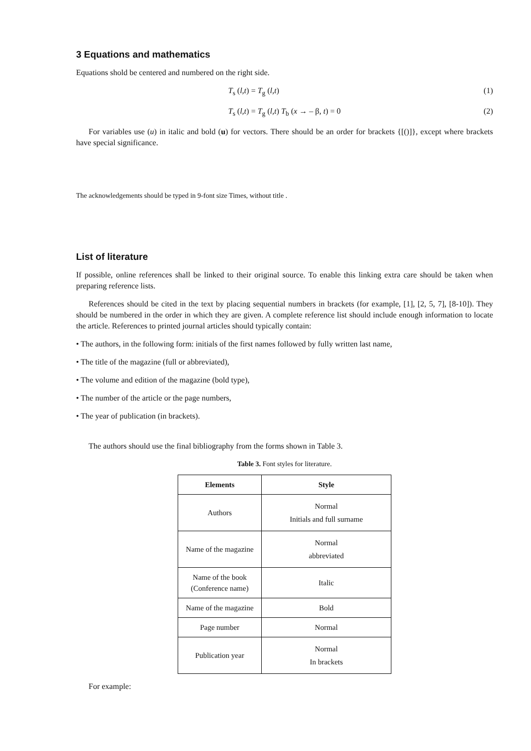3 Equations and mathematics
Equations shold be centered and numbered on the right side.
T<sub>s</sub> (l,t) = T<sub>g</sub> (l,t) (1)
T<sub>s</sub> (l,t) = T<sub>g</sub> (l,t) T<sub>b</sub> (x → – β, t) = 0 (2)
For variables use (u) in italic and bold (u) for vectors. There should be an order for brackets {[()]}, except where brackets have special significance.
The acknowledgements should be typed in 9-font size Times, without title .
List of literature
If possible, online references shall be linked to their original source. To enable this linking extra care should be taken when preparing reference lists.
References should be cited in the text by placing sequential numbers in brackets (for example, [1], [2, 5, 7], [8-10]). They should be numbered in the order in which they are given. A complete reference list should include enough information to locate the article. References to printed journal articles should typically contain:
• The authors, in the following form: initials of the first names followed by fully written last name,
• The title of the magazine (full or abbreviated),
• The volume and edition of the magazine (bold type),
• The number of the article or the page numbers,
• The year of publication (in brackets).
The authors should use the final bibliography from the forms shown in Table 3.
Table 3. Font styles for literature.
| Elements | Style |
| --- | --- |
| Authors | Normal Initials and full surname |
| Name of the magazine | Normal abbreviated |
| Name of the book (Conference name) | Italic |
| Name of the magazine | Bold |
| Page number | Normal |
| Publication year | Normal In brackets |
For example: